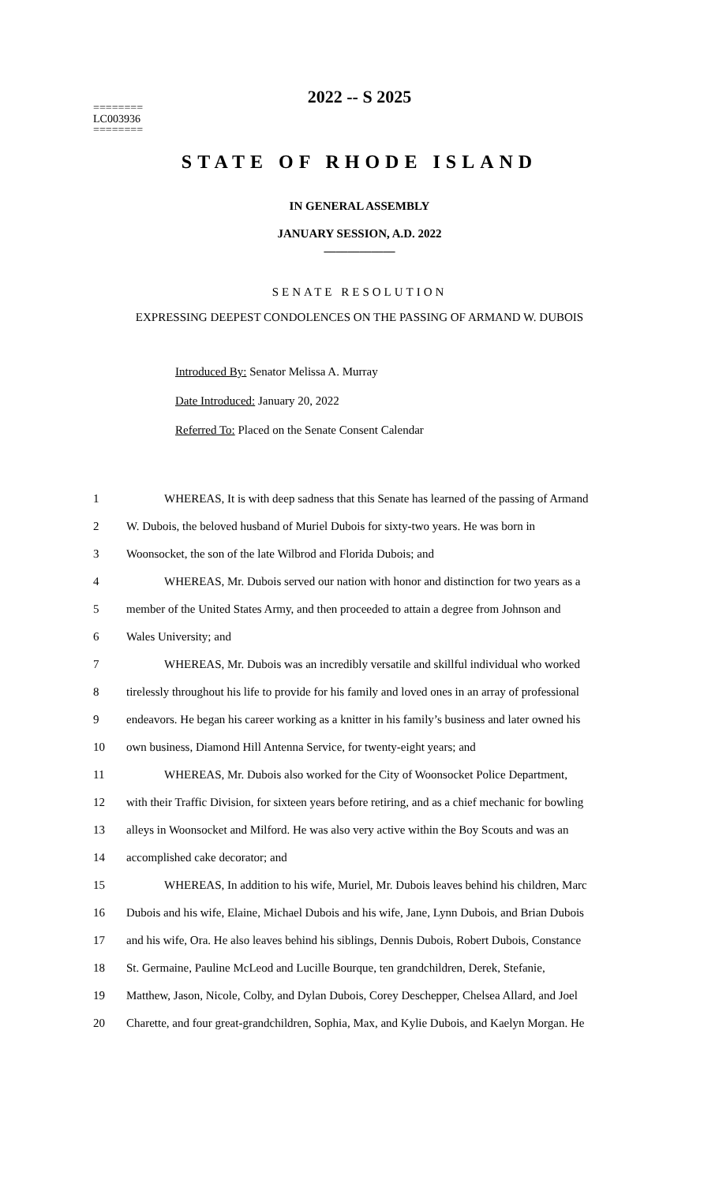2022 -- S 2025
========
LC003936
========
STATE OF RHODE ISLAND
IN GENERAL ASSEMBLY
JANUARY SESSION, A.D. 2022
____________
SENATE RESOLUTION
EXPRESSING DEEPEST CONDOLENCES ON THE PASSING OF ARMAND W. DUBOIS
Introduced By: Senator Melissa A. Murray
Date Introduced: January 20, 2022
Referred To: Placed on the Senate Consent Calendar
| 1 | WHEREAS, It is with deep sadness that this Senate has learned of the passing of Armand |
| 2 | W. Dubois, the beloved husband of Muriel Dubois for sixty-two years. He was born in |
| 3 | Woonsocket, the son of the late Wilbrod and Florida Dubois; and |
| 4 | WHEREAS, Mr. Dubois served our nation with honor and distinction for two years as a |
| 5 | member of the United States Army, and then proceeded to attain a degree from Johnson and |
| 6 | Wales University; and |
| 7 | WHEREAS, Mr. Dubois was an incredibly versatile and skillful individual who worked |
| 8 | tirelessly throughout his life to provide for his family and loved ones in an array of professional |
| 9 | endeavors. He began his career working as a knitter in his family’s business and later owned his |
| 10 | own business, Diamond Hill Antenna Service, for twenty-eight years; and |
| 11 | WHEREAS, Mr. Dubois also worked for the City of Woonsocket Police Department, |
| 12 | with their Traffic Division, for sixteen years before retiring, and as a chief mechanic for bowling |
| 13 | alleys in Woonsocket and Milford. He was also very active within the Boy Scouts and was an |
| 14 | accomplished cake decorator; and |
| 15 | WHEREAS, In addition to his wife, Muriel, Mr. Dubois leaves behind his children, Marc |
| 16 | Dubois and his wife, Elaine, Michael Dubois and his wife, Jane, Lynn Dubois, and Brian Dubois |
| 17 | and his wife, Ora. He also leaves behind his siblings, Dennis Dubois, Robert Dubois, Constance |
| 18 | St. Germaine, Pauline McLeod and Lucille Bourque, ten grandchildren, Derek, Stefanie, |
| 19 | Matthew, Jason, Nicole, Colby, and Dylan Dubois, Corey Deschepper, Chelsea Allard, and Joel |
| 20 | Charette, and four great-grandchildren, Sophia, Max, and Kylie Dubois, and Kaelyn Morgan. He |